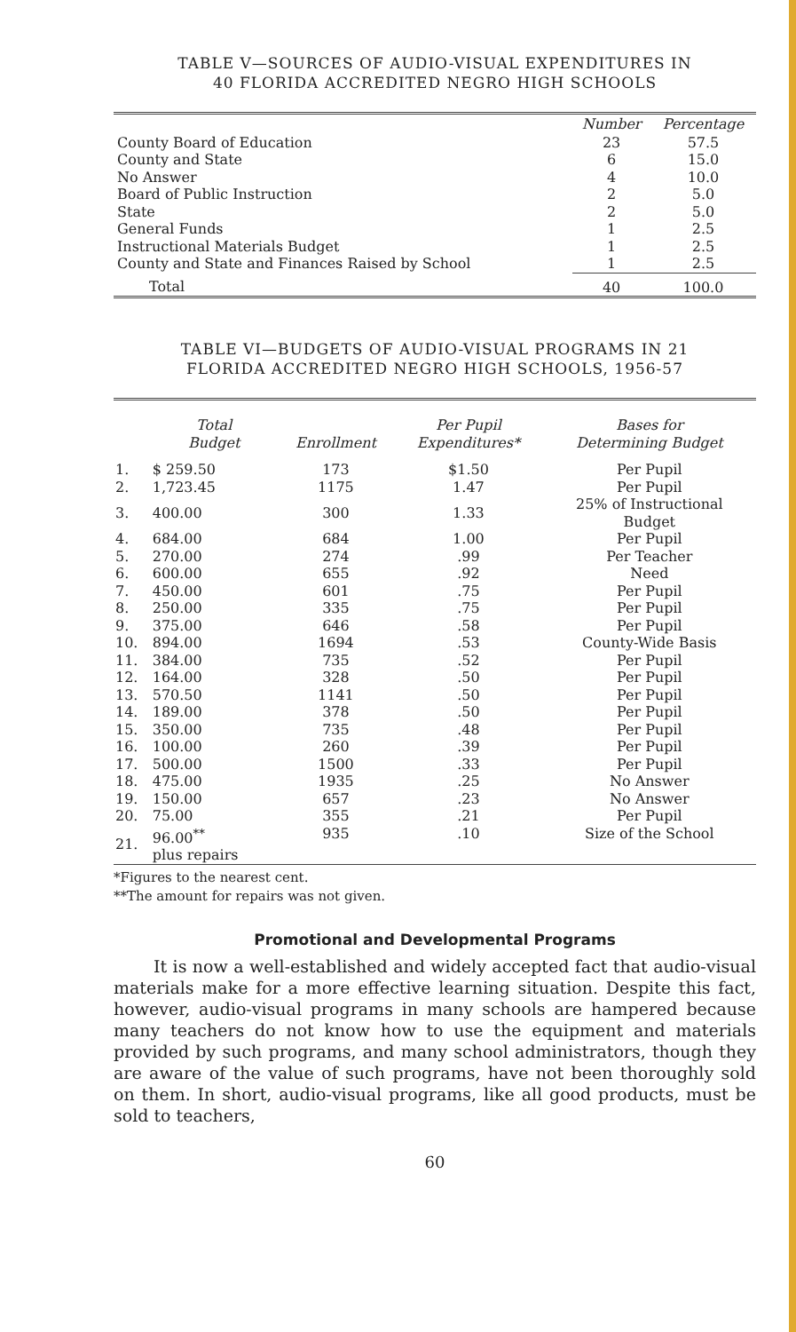TABLE V—SOURCES OF AUDIO-VISUAL EXPENDITURES IN
40 FLORIDA ACCREDITED NEGRO HIGH SCHOOLS
| | Number | Percentage |
| --- | --- | --- |
| County Board of Education | 23 | 57.5 |
| County and State | 6 | 15.0 |
| No Answer | 4 | 10.0 |
| Board of Public Instruction | 2 | 5.0 |
| State | 2 | 5.0 |
| General Funds | 1 | 2.5 |
| Instructional Materials Budget | 1 | 2.5 |
| County and State and Finances Raised by School | 1 | 2.5 |
| Total | 40 | 100.0 |
TABLE VI—BUDGETS OF AUDIO-VISUAL PROGRAMS IN 21
FLORIDA ACCREDITED NEGRO HIGH SCHOOLS, 1956-57
| | Total Budget | Enrollment | Per Pupil Expenditures* | Bases for Determining Budget |
| --- | --- | --- | --- | --- |
| 1. | $ 259.50 | 173 | $1.50 | Per Pupil |
| 2. | 1,723.45 | 1175 | 1.47 | Per Pupil |
| 3. | 400.00 | 300 | 1.33 | 25% of Instructional Budget |
| 4. | 684.00 | 684 | 1.00 | Per Pupil |
| 5. | 270.00 | 274 | .99 | Per Teacher |
| 6. | 600.00 | 655 | .92 | Need |
| 7. | 450.00 | 601 | .75 | Per Pupil |
| 8. | 250.00 | 335 | .75 | Per Pupil |
| 9. | 375.00 | 646 | .58 | Per Pupil |
| 10. | 894.00 | 1694 | .53 | County-Wide Basis |
| 11. | 384.00 | 735 | .52 | Per Pupil |
| 12. | 164.00 | 328 | .50 | Per Pupil |
| 13. | 570.50 | 1141 | .50 | Per Pupil |
| 14. | 189.00 | 378 | .50 | Per Pupil |
| 15. | 350.00 | 735 | .48 | Per Pupil |
| 16. | 100.00 | 260 | .39 | Per Pupil |
| 17. | 500.00 | 1500 | .33 | Per Pupil |
| 18. | 475.00 | 1935 | .25 | No Answer |
| 19. | 150.00 | 657 | .23 | No Answer |
| 20. | 75.00 | 355 | .21 | Per Pupil |
| 21. | 96.00<sup>**</sup> plus repairs | 935 | .10 | Size of the School |
*Figures to the nearest cent.
**The amount for repairs was not given.
Promotional and Developmental Programs
It is now a well-established and widely accepted fact that audio-visual materials make for a more effective learning situation. Despite this fact, however, audio-visual programs in many schools are hampered because many teachers do not know how to use the equipment and materials provided by such programs, and many school administrators, though they are aware of the value of such programs, have not been thoroughly sold on them. In short, audio-visual programs, like all good products, must be sold to teachers,
60